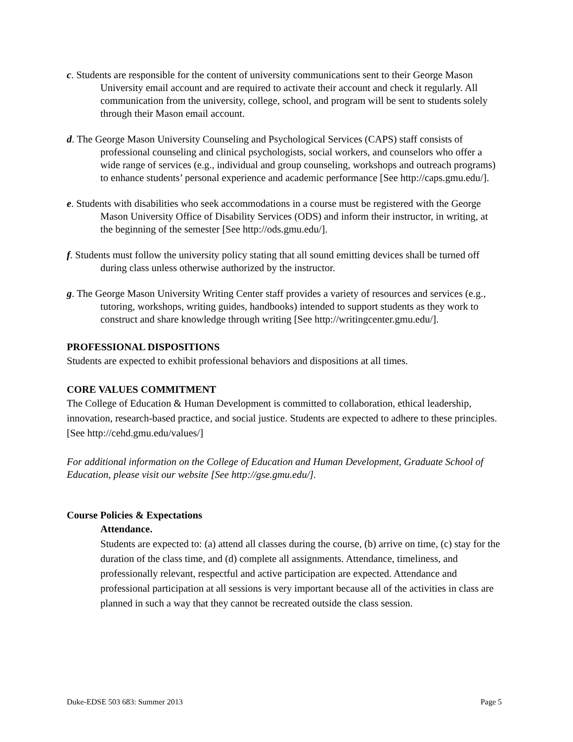c. Students are responsible for the content of university communications sent to their George Mason University email account and are required to activate their account and check it regularly. All communication from the university, college, school, and program will be sent to students solely through their Mason email account.
d. The George Mason University Counseling and Psychological Services (CAPS) staff consists of professional counseling and clinical psychologists, social workers, and counselors who offer a wide range of services (e.g., individual and group counseling, workshops and outreach programs) to enhance students’ personal experience and academic performance [See http://caps.gmu.edu/].
e. Students with disabilities who seek accommodations in a course must be registered with the George Mason University Office of Disability Services (ODS) and inform their instructor, in writing, at the beginning of the semester [See http://ods.gmu.edu/].
f. Students must follow the university policy stating that all sound emitting devices shall be turned off during class unless otherwise authorized by the instructor.
g. The George Mason University Writing Center staff provides a variety of resources and services (e.g., tutoring, workshops, writing guides, handbooks) intended to support students as they work to construct and share knowledge through writing [See http://writingcenter.gmu.edu/].
PROFESSIONAL DISPOSITIONS
Students are expected to exhibit professional behaviors and dispositions at all times.
CORE VALUES COMMITMENT
The College of Education & Human Development is committed to collaboration, ethical leadership, innovation, research-based practice, and social justice. Students are expected to adhere to these principles. [See http://cehd.gmu.edu/values/]
For additional information on the College of Education and Human Development, Graduate School of Education, please visit our website [See http://gse.gmu.edu/].
Course Policies & Expectations
Attendance.
Students are expected to: (a) attend all classes during the course, (b) arrive on time, (c) stay for the duration of the class time, and (d) complete all assignments. Attendance, timeliness, and professionally relevant, respectful and active participation are expected. Attendance and professional participation at all sessions is very important because all of the activities in class are planned in such a way that they cannot be recreated outside the class session.
Duke-EDSE 503 683: Summer 2013 Page 5